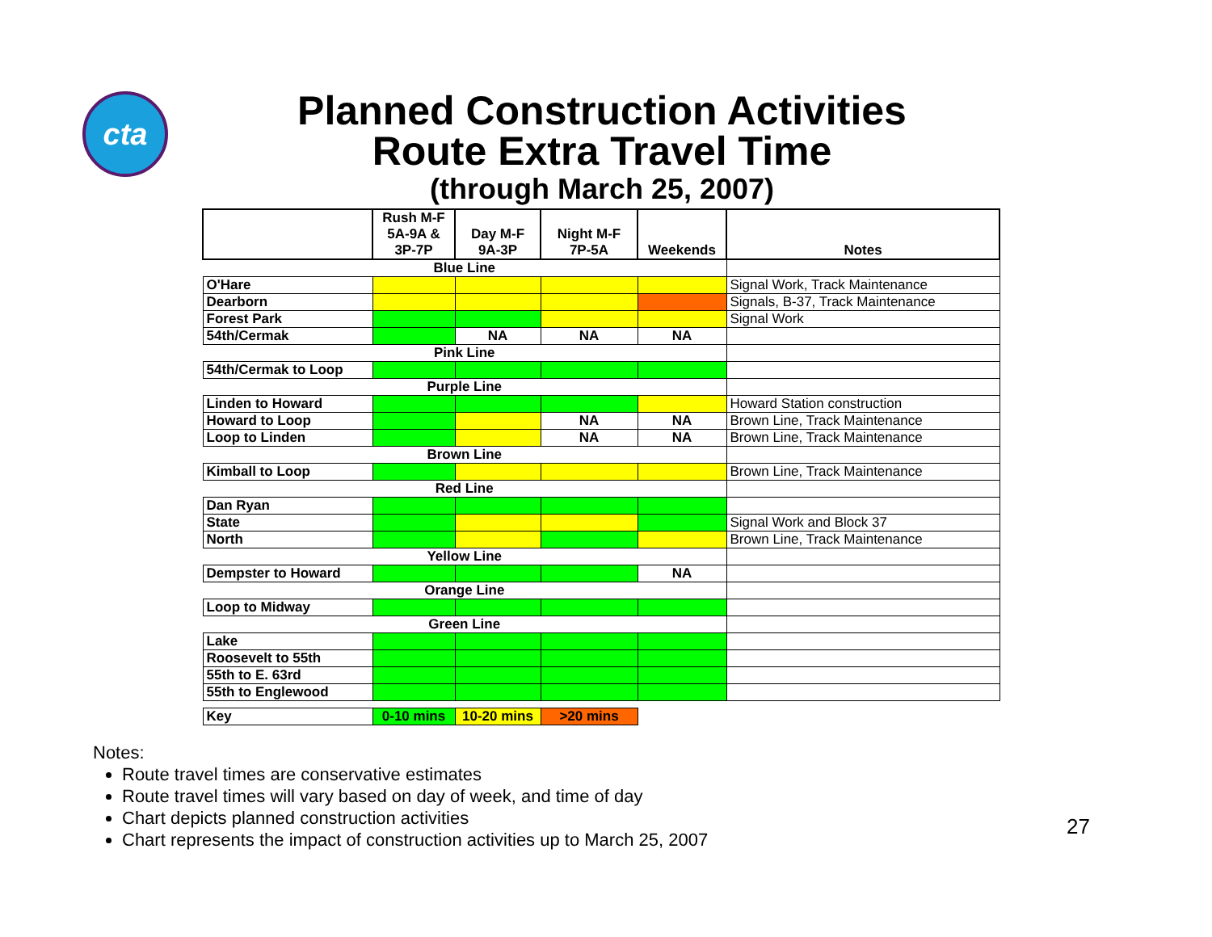cta
Planned Construction Activities
Route Extra Travel Time
(through March 25, 2007)
| | Rush M-F 5A-9A & 3P-7P | Day M-F 9A-3P | Night M-F 7P-5A | Weekends | Notes |
| --- | --- | --- | --- | --- | --- |
| Blue Line | | | | | |
| O'Hare | | | | | Signal Work, Track Maintenance |
| Dearborn | | | | | Signals, B-37, Track Maintenance |
| Forest Park | | | | | Signal Work |
| 54th/Cermak | | NA | NA | NA | |
| Pink Line | | | | | |
| 54th/Cermak to Loop | | | | | |
| Purple Line | | | | | |
| Linden to Howard | | | | | Howard Station construction |
| Howard to Loop | | | NA | NA | Brown Line, Track Maintenance |
| Loop to Linden | | | NA | NA | Brown Line, Track Maintenance |
| Brown Line | | | | | |
| Kimball to Loop | | | | | Brown Line, Track Maintenance |
| Red Line | | | | | |
| Dan Ryan | | | | | |
| State | | | | | Signal Work and Block 37 |
| North | | | | | Brown Line, Track Maintenance |
| Yellow Line | | | | | |
| Dempster to Howard | | | | NA | |
| Orange Line | | | | | |
| Loop to Midway | | | | | |
| Green Line | | | | | |
| Lake | | | | | |
| Roosevelt to 55th | | | | | |
| 55th to E. 63rd | | | | | |
| 55th to Englewood | | | | | |
| Key | 0-10 mins | 10-20 mins | >20 mins | | |
Notes:
Route travel times are conservative estimates
Route travel times will vary based on day of week, and time of day
Chart depicts planned construction activities
Chart represents the impact of construction activities up to March 25, 2007
27